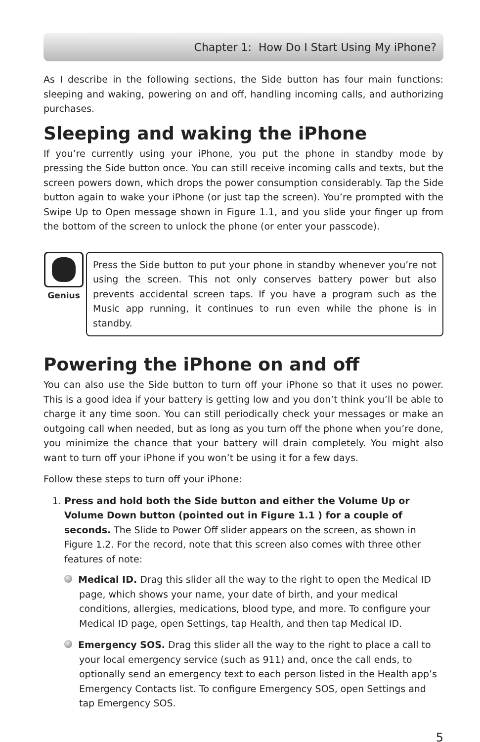Chapter 1: How Do I Start Using My iPhone?
As I describe in the following sections, the Side button has four main functions: sleeping and waking, powering on and off, handling incoming calls, and authorizing purchases.
Sleeping and waking the iPhone
If you’re currently using your iPhone, you put the phone in standby mode by pressing the Side button once. You can still receive incoming calls and texts, but the screen powers down, which drops the power consumption considerably. Tap the Side button again to wake your iPhone (or just tap the screen). You’re prompted with the Swipe Up to Open message shown in Figure 1.1, and you slide your finger up from the bottom of the screen to unlock the phone (or enter your passcode).
Genius
Press the Side button to put your phone in standby whenever you’re not using the screen. This not only conserves battery power but also prevents accidental screen taps. If you have a program such as the Music app running, it continues to run even while the phone is in standby.
Powering the iPhone on and off
You can also use the Side button to turn off your iPhone so that it uses no power. This is a good idea if your battery is getting low and you don’t think you’ll be able to charge it any time soon. You can still periodically check your messages or make an outgoing call when needed, but as long as you turn off the phone when you’re done, you minimize the chance that your battery will drain completely. You might also want to turn off your iPhone if you won’t be using it for a few days.
Follow these steps to turn off your iPhone:
1. Press and hold both the Side button and either the Volume Up or Volume Down button (pointed out in Figure 1.1 ) for a couple of seconds. The Slide to Power Off slider appears on the screen, as shown in Figure 1.2. For the record, note that this screen also comes with three other features of note:
Medical ID. Drag this slider all the way to the right to open the Medical ID page, which shows your name, your date of birth, and your medical conditions, allergies, medications, blood type, and more. To configure your Medical ID page, open Settings, tap Health, and then tap Medical ID.
Emergency SOS. Drag this slider all the way to the right to place a call to your local emergency service (such as 911) and, once the call ends, to optionally send an emergency text to each person listed in the Health app’s Emergency Contacts list. To configure Emergency SOS, open Settings and tap Emergency SOS.
5